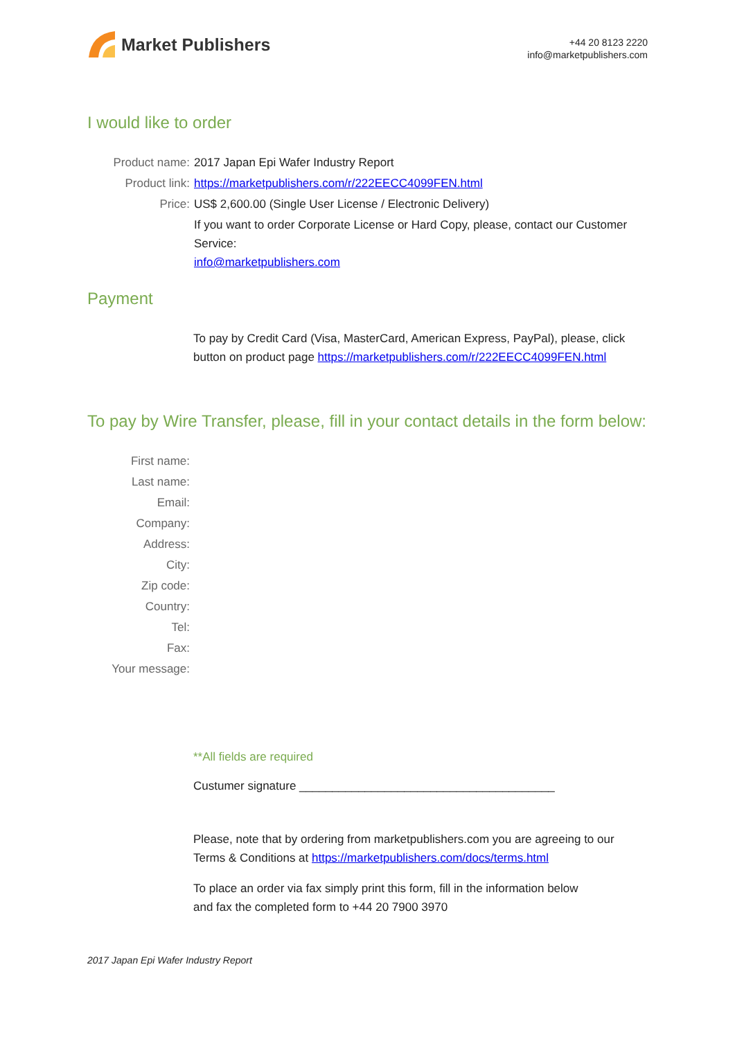Market Publishers
+44 20 8123 2220
info@marketpublishers.com
I would like to order
Product name: 2017 Japan Epi Wafer Industry Report
Product link: https://marketpublishers.com/r/222EECC4099FEN.html
Price: US$ 2,600.00 (Single User License / Electronic Delivery)
If you want to order Corporate License or Hard Copy, please, contact our Customer Service:
info@marketpublishers.com
Payment
To pay by Credit Card (Visa, MasterCard, American Express, PayPal), please, click button on product page https://marketpublishers.com/r/222EECC4099FEN.html
To pay by Wire Transfer, please, fill in your contact details in the form below:
First name:
Last name:
Email:
Company:
Address:
City:
Zip code:
Country:
Tel:
Fax:
Your message:
**All fields are required
Custumer signature _______________________________________
Please, note that by ordering from marketpublishers.com you are agreeing to our Terms & Conditions at https://marketpublishers.com/docs/terms.html
To place an order via fax simply print this form, fill in the information below
and fax the completed form to +44 20 7900 3970
2017 Japan Epi Wafer Industry Report